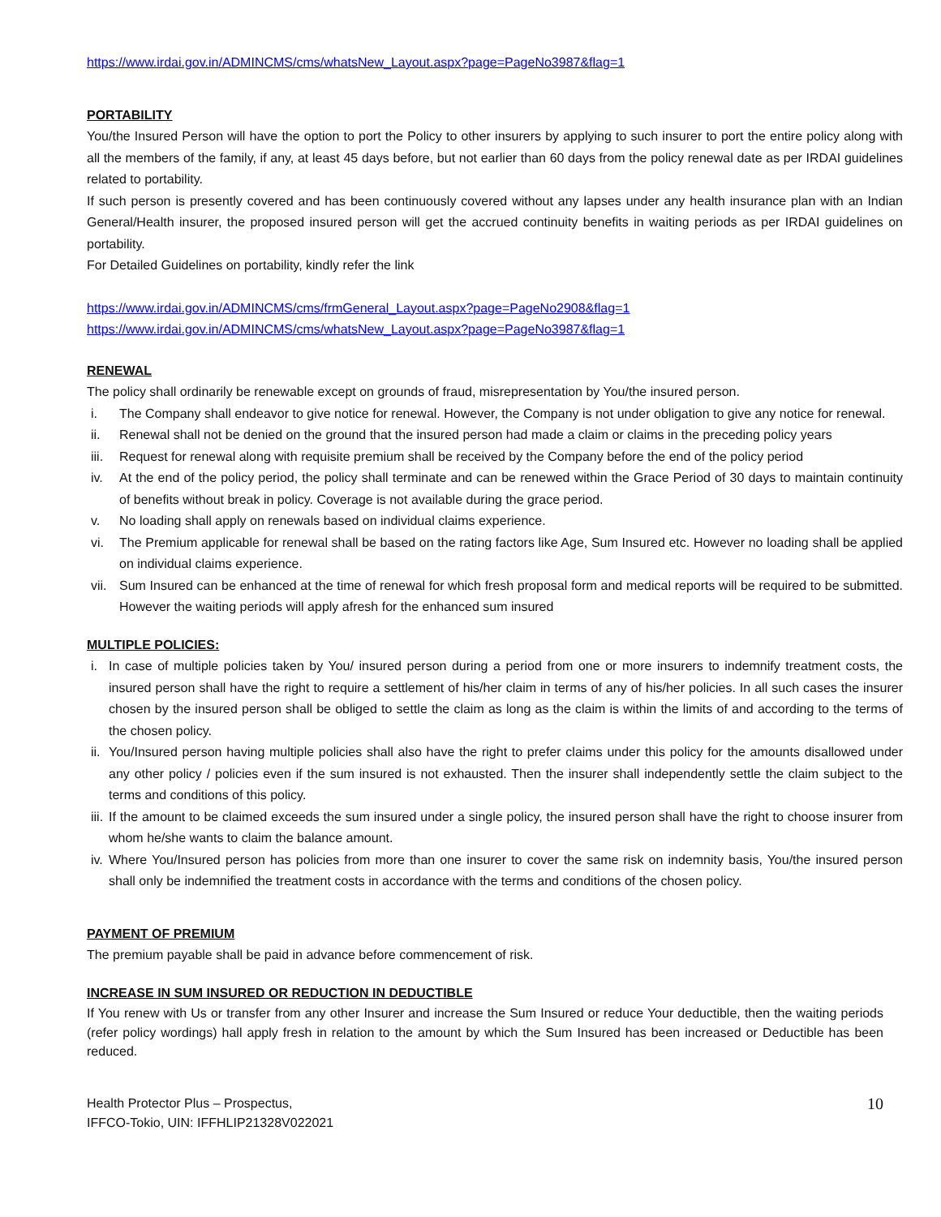https://www.irdai.gov.in/ADMINCMS/cms/whatsNew_Layout.aspx?page=PageNo3987&flag=1
PORTABILITY
You/the Insured Person will have the option to port the Policy to other insurers by applying to such insurer to port the entire policy along with all the members of the family, if any, at least 45 days before, but not earlier than 60 days from the policy renewal date as per IRDAI guidelines related to portability.
If such person is presently covered and has been continuously covered without any lapses under any health insurance plan with an Indian General/Health insurer, the proposed insured person will get the accrued continuity benefits in waiting periods as per IRDAI guidelines on portability.
For Detailed Guidelines on portability, kindly refer the link
https://www.irdai.gov.in/ADMINCMS/cms/frmGeneral_Layout.aspx?page=PageNo2908&flag=1
https://www.irdai.gov.in/ADMINCMS/cms/whatsNew_Layout.aspx?page=PageNo3987&flag=1
RENEWAL
The policy shall ordinarily be renewable except on grounds of fraud, misrepresentation by You/the insured person.
i. The Company shall endeavor to give notice for renewal. However, the Company is not under obligation to give any notice for renewal.
ii. Renewal shall not be denied on the ground that the insured person had made a claim or claims in the preceding policy years
iii. Request for renewal along with requisite premium shall be received by the Company before the end of the policy period
iv. At the end of the policy period, the policy shall terminate and can be renewed within the Grace Period of 30 days to maintain continuity of benefits without break in policy. Coverage is not available during the grace period.
v. No loading shall apply on renewals based on individual claims experience.
vi. The Premium applicable for renewal shall be based on the rating factors like Age, Sum Insured etc. However no loading shall be applied on individual claims experience.
vii. Sum Insured can be enhanced at the time of renewal for which fresh proposal form and medical reports will be required to be submitted. However the waiting periods will apply afresh for the enhanced sum insured
MULTIPLE POLICIES:
i. In case of multiple policies taken by You/ insured person during a period from one or more insurers to indemnify treatment costs, the insured person shall have the right to require a settlement of his/her claim in terms of any of his/her policies. In all such cases the insurer chosen by the insured person shall be obliged to settle the claim as long as the claim is within the limits of and according to the terms of the chosen policy.
ii. You/Insured person having multiple policies shall also have the right to prefer claims under this policy for the amounts disallowed under any other policy / policies even if the sum insured is not exhausted. Then the insurer shall independently settle the claim subject to the terms and conditions of this policy.
iii. If the amount to be claimed exceeds the sum insured under a single policy, the insured person shall have the right to choose insurer from whom he/she wants to claim the balance amount.
iv. Where You/Insured person has policies from more than one insurer to cover the same risk on indemnity basis, You/the insured person shall only be indemnified the treatment costs in accordance with the terms and conditions of the chosen policy.
PAYMENT OF PREMIUM
The premium payable shall be paid in advance before commencement of risk.
INCREASE IN SUM INSURED OR REDUCTION IN DEDUCTIBLE
If You renew with Us or transfer from any other Insurer and increase the Sum Insured or reduce Your deductible, then the waiting periods (refer policy wordings) hall apply fresh in relation to the amount by which the Sum Insured has been increased or Deductible has been reduced.
Health Protector Plus – Prospectus,
IFFCO-Tokio, UIN: IFFHLIP21328V022021
10